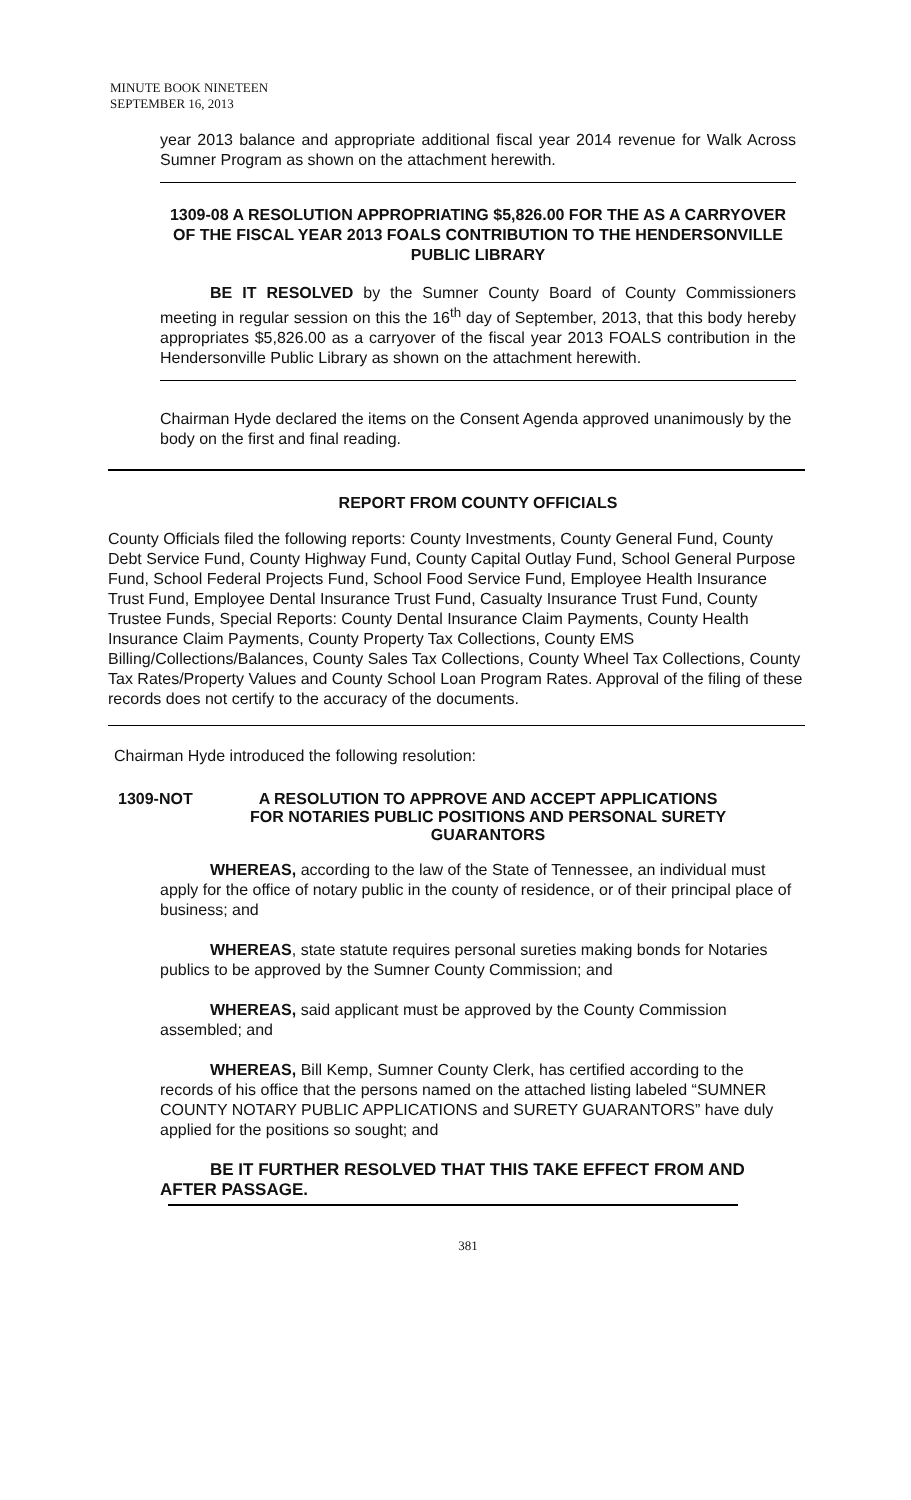MINUTE BOOK NINETEEN
SEPTEMBER 16, 2013
year 2013 balance and appropriate additional fiscal year 2014 revenue for Walk Across Sumner Program as shown on the attachment herewith.
1309-08 A RESOLUTION APPROPRIATING $5,826.00 FOR THE AS A CARRYOVER OF THE FISCAL YEAR 2013 FOALS CONTRIBUTION TO THE HENDERSONVILLE PUBLIC LIBRARY
BE IT RESOLVED by the Sumner County Board of County Commissioners meeting in regular session on this the 16<sup>th</sup> day of September, 2013, that this body hereby appropriates $5,826.00 as a carryover of the fiscal year 2013 FOALS contribution in the Hendersonville Public Library as shown on the attachment herewith.
Chairman Hyde declared the items on the Consent Agenda approved unanimously by the body on the first and final reading.
REPORT FROM COUNTY OFFICIALS
County Officials filed the following reports: County Investments, County General Fund, County Debt Service Fund, County Highway Fund, County Capital Outlay Fund, School General Purpose Fund, School Federal Projects Fund, School Food Service Fund, Employee Health Insurance Trust Fund, Employee Dental Insurance Trust Fund, Casualty Insurance Trust Fund, County Trustee Funds, Special Reports: County Dental Insurance Claim Payments, County Health Insurance Claim Payments, County Property Tax Collections, County EMS Billing/Collections/Balances, County Sales Tax Collections, County Wheel Tax Collections, County Tax Rates/Property Values and County School Loan Program Rates. Approval of the filing of these records does not certify to the accuracy of the documents.
Chairman Hyde introduced the following resolution:
1309-NOT A RESOLUTION TO APPROVE AND ACCEPT APPLICATIONS FOR NOTARIES PUBLIC POSITIONS AND PERSONAL SURETY GUARANTORS
WHEREAS, according to the law of the State of Tennessee, an individual must apply for the office of notary public in the county of residence, or of their principal place of business; and
WHEREAS, state statute requires personal sureties making bonds for Notaries publics to be approved by the Sumner County Commission; and
WHEREAS, said applicant must be approved by the County Commission assembled; and
WHEREAS, Bill Kemp, Sumner County Clerk, has certified according to the records of his office that the persons named on the attached listing labeled “SUMNER COUNTY NOTARY PUBLIC APPLICATIONS and SURETY GUARANTORS” have duly applied for the positions so sought; and
BE IT FURTHER RESOLVED THAT THIS TAKE EFFECT FROM AND AFTER PASSAGE.
381